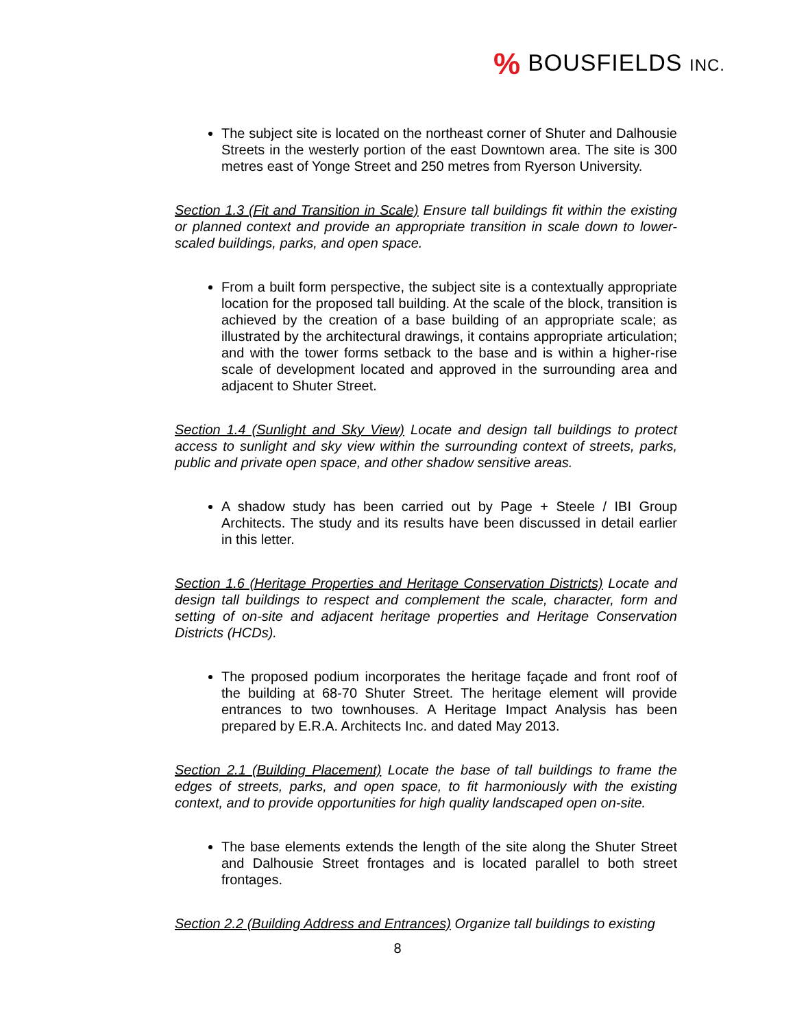% BOUSFIELDS INC.
The subject site is located on the northeast corner of Shuter and Dalhousie Streets in the westerly portion of the east Downtown area. The site is 300 metres east of Yonge Street and 250 metres from Ryerson University.
Section 1.3 (Fit and Transition in Scale) Ensure tall buildings fit within the existing or planned context and provide an appropriate transition in scale down to lower-scaled buildings, parks, and open space.
From a built form perspective, the subject site is a contextually appropriate location for the proposed tall building. At the scale of the block, transition is achieved by the creation of a base building of an appropriate scale; as illustrated by the architectural drawings, it contains appropriate articulation; and with the tower forms setback to the base and is within a higher-rise scale of development located and approved in the surrounding area and adjacent to Shuter Street.
Section 1.4 (Sunlight and Sky View) Locate and design tall buildings to protect access to sunlight and sky view within the surrounding context of streets, parks, public and private open space, and other shadow sensitive areas.
A shadow study has been carried out by Page + Steele / IBI Group Architects. The study and its results have been discussed in detail earlier in this letter.
Section 1.6 (Heritage Properties and Heritage Conservation Districts) Locate and design tall buildings to respect and complement the scale, character, form and setting of on-site and adjacent heritage properties and Heritage Conservation Districts (HCDs).
The proposed podium incorporates the heritage façade and front roof of the building at 68-70 Shuter Street. The heritage element will provide entrances to two townhouses. A Heritage Impact Analysis has been prepared by E.R.A. Architects Inc. and dated May 2013.
Section 2.1 (Building Placement) Locate the base of tall buildings to frame the edges of streets, parks, and open space, to fit harmoniously with the existing context, and to provide opportunities for high quality landscaped open on-site.
The base elements extends the length of the site along the Shuter Street and Dalhousie Street frontages and is located parallel to both street frontages.
Section 2.2 (Building Address and Entrances) Organize tall buildings to existing
8